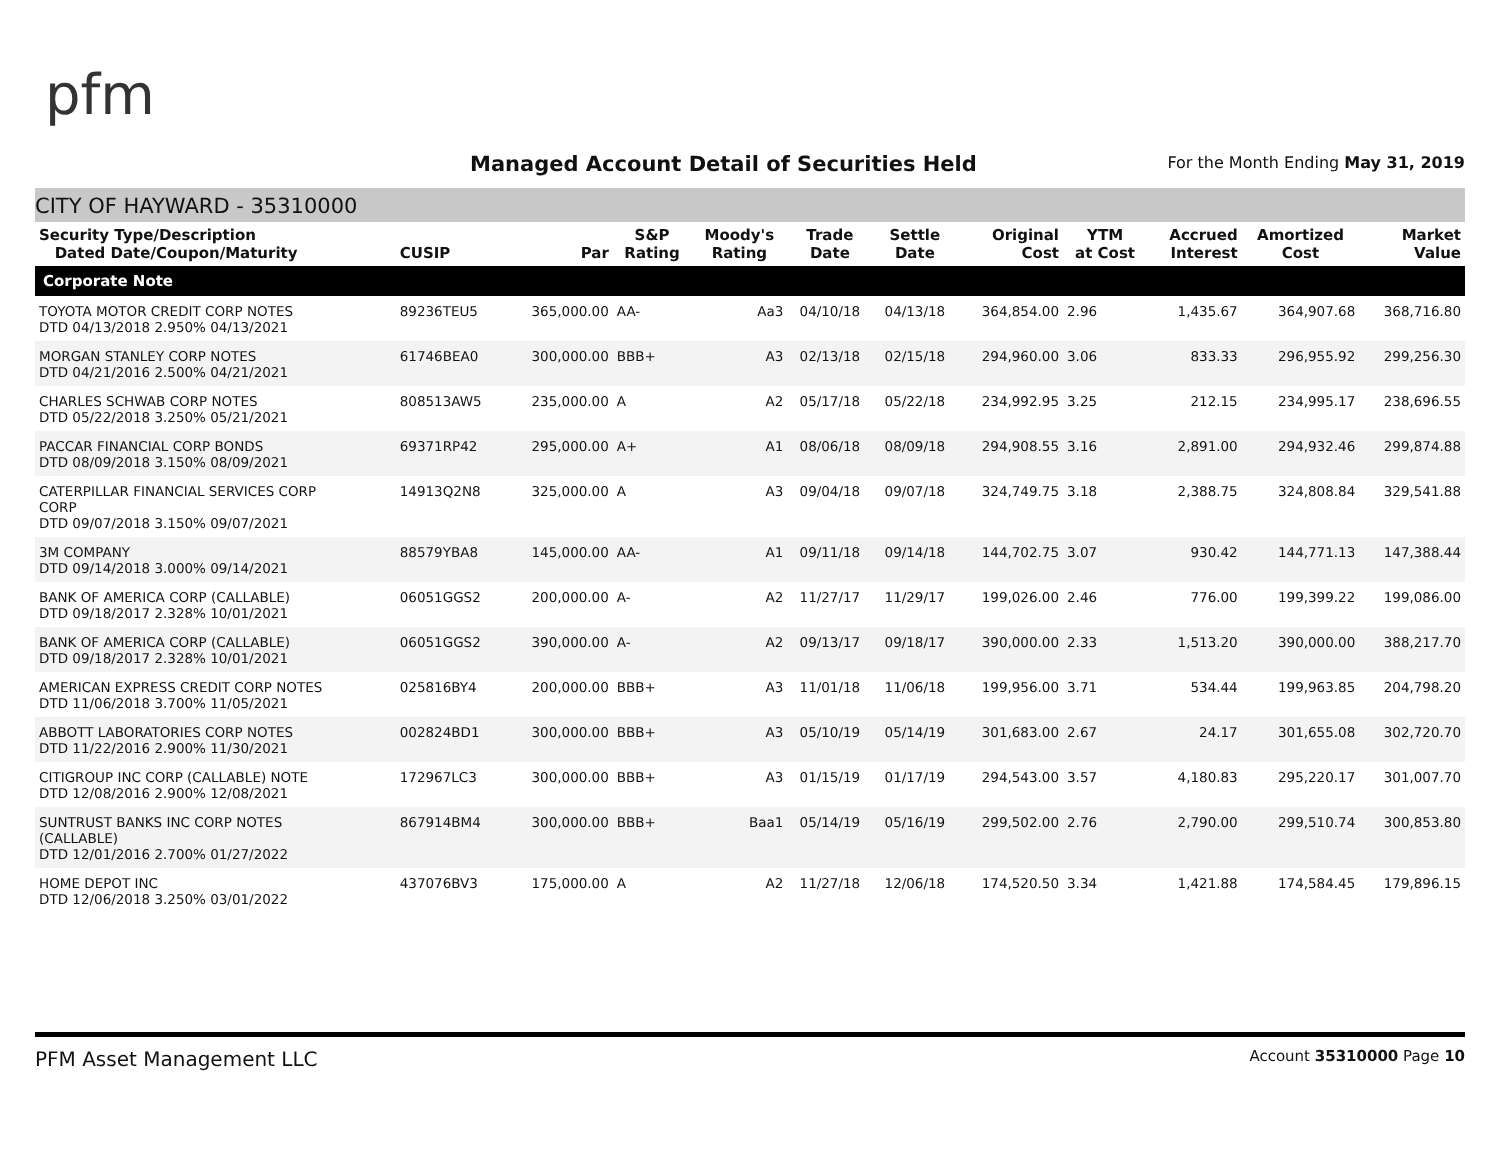pfm
Managed Account Detail of Securities Held
For the Month Ending May 31, 2019
CITY OF HAYWARD - 35310000
| Security Type/Description Dated Date/Coupon/Maturity | CUSIP | Par | S&P Rating | Moody's Rating | Trade Date | Settle Date | Original Cost | YTM at Cost | Accrued Interest | Amortized Cost | Market Value |
| --- | --- | --- | --- | --- | --- | --- | --- | --- | --- | --- | --- |
| Corporate Note | | | | | | | | | | | |
| TOYOTA MOTOR CREDIT CORP NOTES DTD 04/13/2018 2.950% 04/13/2021 | 89236TEU5 | 365,000.00 | AA- | Aa3 | 04/10/18 | 04/13/18 | 364,854.00 | 2.96 | 1,435.67 | 364,907.68 | 368,716.80 |
| MORGAN STANLEY CORP NOTES DTD 04/21/2016 2.500% 04/21/2021 | 61746BEA0 | 300,000.00 | BBB+ | A3 | 02/13/18 | 02/15/18 | 294,960.00 | 3.06 | 833.33 | 296,955.92 | 299,256.30 |
| CHARLES SCHWAB CORP NOTES DTD 05/22/2018 3.250% 05/21/2021 | 808513AW5 | 235,000.00 | A | A2 | 05/17/18 | 05/22/18 | 234,992.95 | 3.25 | 212.15 | 234,995.17 | 238,696.55 |
| PACCAR FINANCIAL CORP BONDS DTD 08/09/2018 3.150% 08/09/2021 | 69371RP42 | 295,000.00 | A+ | A1 | 08/06/18 | 08/09/18 | 294,908.55 | 3.16 | 2,891.00 | 294,932.46 | 299,874.88 |
| CATERPILLAR FINANCIAL SERVICES CORP CORP DTD 09/07/2018 3.150% 09/07/2021 | 14913Q2N8 | 325,000.00 | A | A3 | 09/04/18 | 09/07/18 | 324,749.75 | 3.18 | 2,388.75 | 324,808.84 | 329,541.88 |
| 3M COMPANY DTD 09/14/2018 3.000% 09/14/2021 | 88579YBA8 | 145,000.00 | AA- | A1 | 09/11/18 | 09/14/18 | 144,702.75 | 3.07 | 930.42 | 144,771.13 | 147,388.44 |
| BANK OF AMERICA CORP (CALLABLE) DTD 09/18/2017 2.328% 10/01/2021 | 06051GGS2 | 200,000.00 | A- | A2 | 11/27/17 | 11/29/17 | 199,026.00 | 2.46 | 776.00 | 199,399.22 | 199,086.00 |
| BANK OF AMERICA CORP (CALLABLE) DTD 09/18/2017 2.328% 10/01/2021 | 06051GGS2 | 390,000.00 | A- | A2 | 09/13/17 | 09/18/17 | 390,000.00 | 2.33 | 1,513.20 | 390,000.00 | 388,217.70 |
| AMERICAN EXPRESS CREDIT CORP NOTES DTD 11/06/2018 3.700% 11/05/2021 | 025816BY4 | 200,000.00 | BBB+ | A3 | 11/01/18 | 11/06/18 | 199,956.00 | 3.71 | 534.44 | 199,963.85 | 204,798.20 |
| ABBOTT LABORATORIES CORP NOTES DTD 11/22/2016 2.900% 11/30/2021 | 002824BD1 | 300,000.00 | BBB+ | A3 | 05/10/19 | 05/14/19 | 301,683.00 | 2.67 | 24.17 | 301,655.08 | 302,720.70 |
| CITIGROUP INC CORP (CALLABLE) NOTE DTD 12/08/2016 2.900% 12/08/2021 | 172967LC3 | 300,000.00 | BBB+ | A3 | 01/15/19 | 01/17/19 | 294,543.00 | 3.57 | 4,180.83 | 295,220.17 | 301,007.70 |
| SUNTRUST BANKS INC CORP NOTES (CALLABLE) DTD 12/01/2016 2.700% 01/27/2022 | 867914BM4 | 300,000.00 | BBB+ | Baa1 | 05/14/19 | 05/16/19 | 299,502.00 | 2.76 | 2,790.00 | 299,510.74 | 300,853.80 |
| HOME DEPOT INC DTD 12/06/2018 3.250% 03/01/2022 | 437076BV3 | 175,000.00 | A | A2 | 11/27/18 | 12/06/18 | 174,520.50 | 3.34 | 1,421.88 | 174,584.45 | 179,896.15 |
PFM Asset Management LLC Account 35310000 Page 10